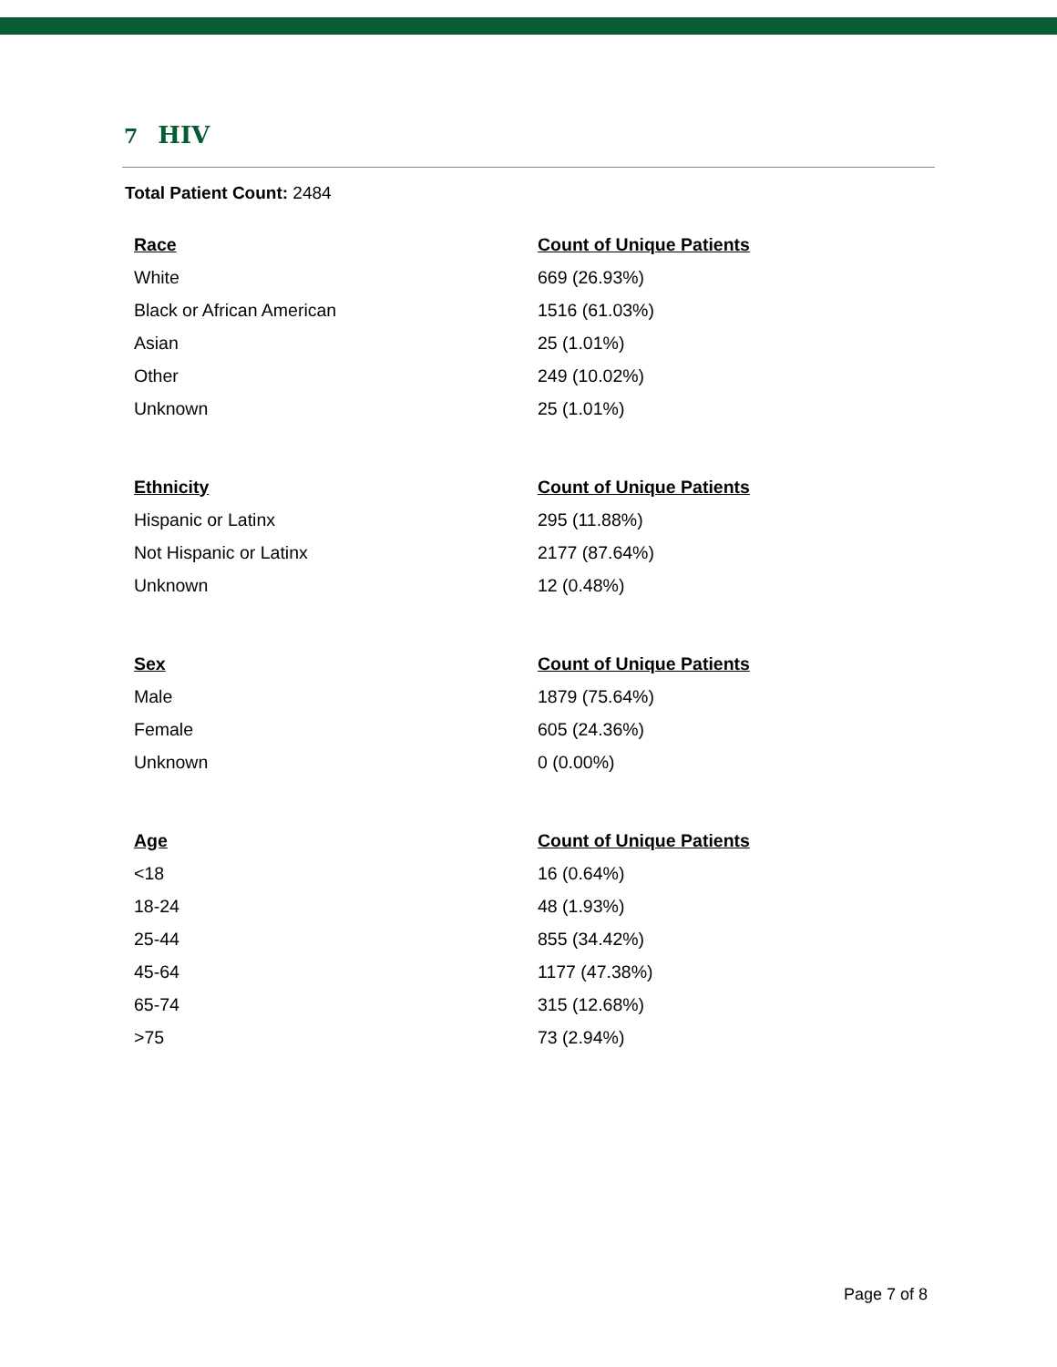7 HIV
Total Patient Count: 2484
| Race | Count of Unique Patients |
| --- | --- |
| White | 669 (26.93%) |
| Black or African American | 1516 (61.03%) |
| Asian | 25 (1.01%) |
| Other | 249 (10.02%) |
| Unknown | 25 (1.01%) |
| Ethnicity | Count of Unique Patients |
| --- | --- |
| Hispanic or Latinx | 295 (11.88%) |
| Not Hispanic or Latinx | 2177 (87.64%) |
| Unknown | 12 (0.48%) |
| Sex | Count of Unique Patients |
| --- | --- |
| Male | 1879 (75.64%) |
| Female | 605 (24.36%) |
| Unknown | 0 (0.00%) |
| Age | Count of Unique Patients |
| --- | --- |
| <18 | 16 (0.64%) |
| 18-24 | 48 (1.93%) |
| 25-44 | 855 (34.42%) |
| 45-64 | 1177 (47.38%) |
| 65-74 | 315 (12.68%) |
| >75 | 73 (2.94%) |
Page 7 of 8